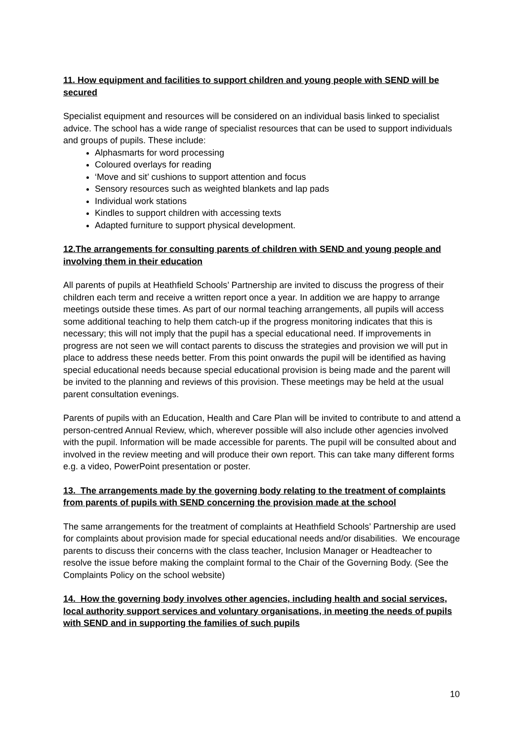11. How equipment and facilities to support children and young people with SEND will be secured
Specialist equipment and resources will be considered on an individual basis linked to specialist advice. The school has a wide range of specialist resources that can be used to support individuals and groups of pupils. These include:
Alphasmarts for word processing
Coloured overlays for reading
‘Move and sit’ cushions to support attention and focus
Sensory resources such as weighted blankets and lap pads
Individual work stations
Kindles to support children with accessing texts
Adapted furniture to support physical development.
12.The arrangements for consulting parents of children with SEND and young people and involving them in their education
All parents of pupils at Heathfield Schools’ Partnership are invited to discuss the progress of their children each term and receive a written report once a year. In addition we are happy to arrange meetings outside these times. As part of our normal teaching arrangements, all pupils will access some additional teaching to help them catch-up if the progress monitoring indicates that this is necessary; this will not imply that the pupil has a special educational need. If improvements in progress are not seen we will contact parents to discuss the strategies and provision we will put in place to address these needs better. From this point onwards the pupil will be identified as having special educational needs because special educational provision is being made and the parent will be invited to the planning and reviews of this provision. These meetings may be held at the usual parent consultation evenings.
Parents of pupils with an Education, Health and Care Plan will be invited to contribute to and attend a person-centred Annual Review, which, wherever possible will also include other agencies involved with the pupil. Information will be made accessible for parents. The pupil will be consulted about and involved in the review meeting and will produce their own report. This can take many different forms e.g. a video, PowerPoint presentation or poster.
13. The arrangements made by the governing body relating to the treatment of complaints from parents of pupils with SEND concerning the provision made at the school
The same arrangements for the treatment of complaints at Heathfield Schools’ Partnership are used for complaints about provision made for special educational needs and/or disabilities. We encourage parents to discuss their concerns with the class teacher, Inclusion Manager or Headteacher to resolve the issue before making the complaint formal to the Chair of the Governing Body. (See the Complaints Policy on the school website)
14. How the governing body involves other agencies, including health and social services, local authority support services and voluntary organisations, in meeting the needs of pupils with SEND and in supporting the families of such pupils
10